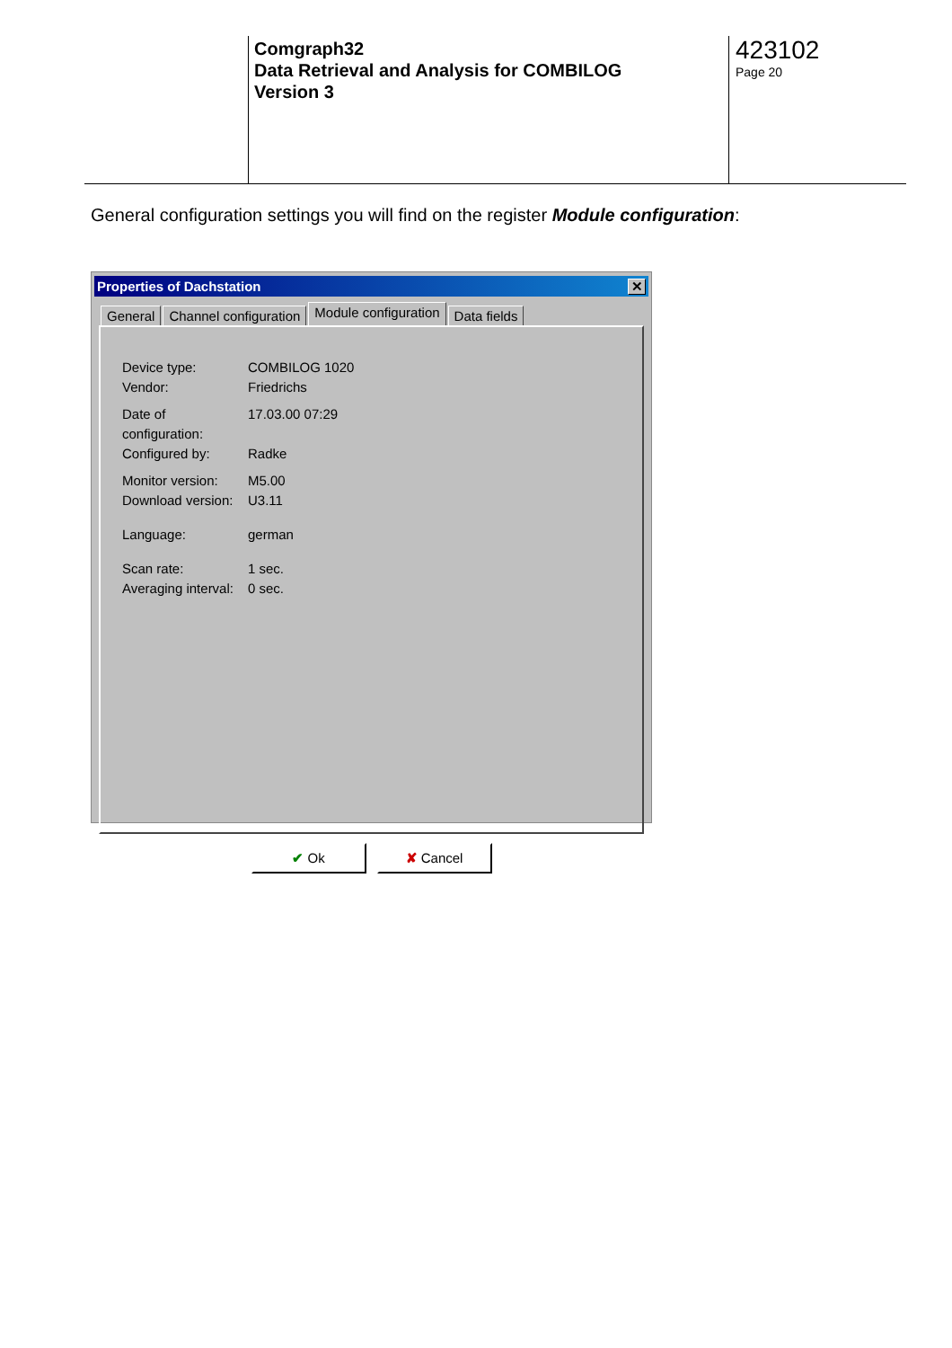Comgraph32
Data Retrieval and Analysis for COMBILOG
Version 3
423102
Page 20
General configuration settings you will find on the register Module configuration:
Properties of Dachstation ✕
General Channel configuration Module configuration Data fields
Device type: COMBILOG 1020
Vendor: Friedrichs
Date of configuration: 17.03.00 07:29
Configured by: Radke
Monitor version: M5.00
Download version: U3.11
Language: german
Scan rate: 1 sec.
Averaging interval: 0 sec.
✔ Ok ✘ Cancel